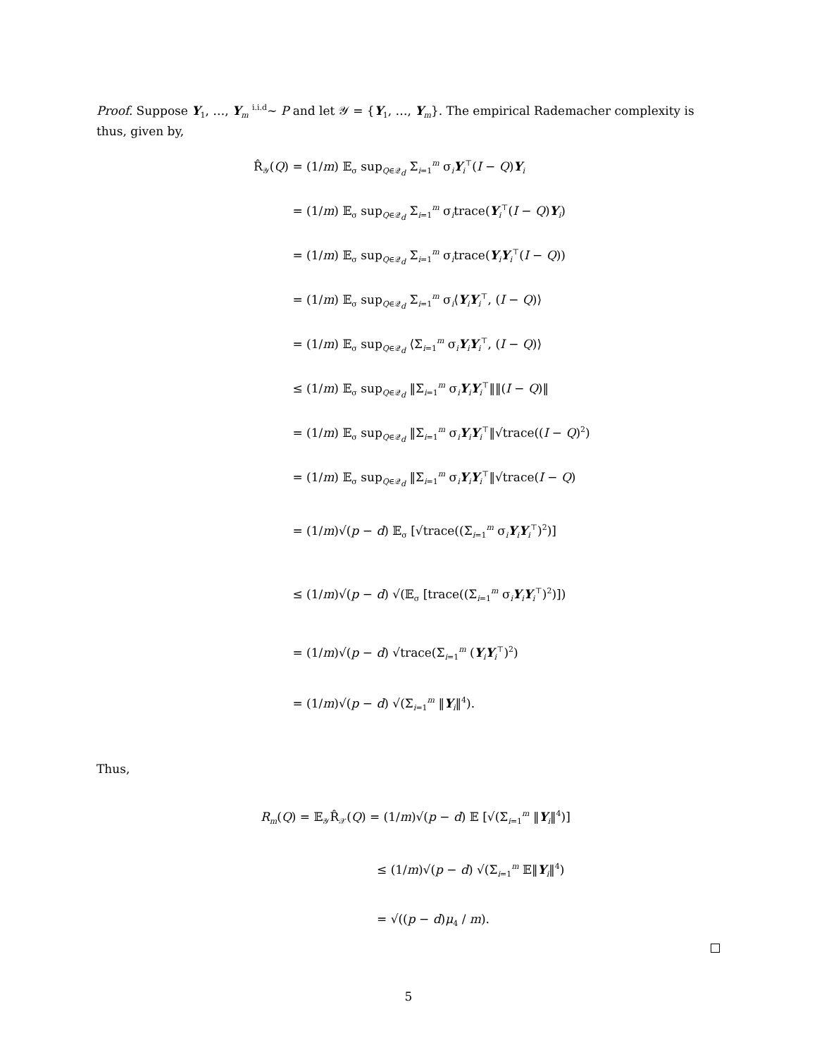Proof. Suppose Y<sub>1</sub>, …, Y<sub>m</sub> <sup>i.i.d</sup>∼ P and let 𝒴 = {Y<sub>1</sub>, …, Y<sub>m</sub>}. The empirical Rademacher complexity is thus, given by,
R̂<sub>𝒴</sub>(Q) = (1/m) 𝔼<sub>σ</sub> sup<sub>Q∈𝒬<sub>d</sub></sub> Σ<sub>i=1</sub><sup>m</sup> σ<sub>i</sub>Y<sub>i</sub><sup>⊤</sup>(I − Q)Y<sub>i</sub>
= (1/m) 𝔼<sub>σ</sub> sup<sub>Q∈𝒬<sub>d</sub></sub> Σ<sub>i=1</sub><sup>m</sup> σ<sub>i</sub>trace(Y<sub>i</sub><sup>⊤</sup>(I − Q)Y<sub>i</sub>)
= (1/m) 𝔼<sub>σ</sub> sup<sub>Q∈𝒬<sub>d</sub></sub> Σ<sub>i=1</sub><sup>m</sup> σ<sub>i</sub>trace(Y<sub>i</sub>Y<sub>i</sub><sup>⊤</sup>(I − Q))
= (1/m) 𝔼<sub>σ</sub> sup<sub>Q∈𝒬<sub>d</sub></sub> Σ<sub>i=1</sub><sup>m</sup> σ<sub>i</sub>⟨Y<sub>i</sub>Y<sub>i</sub><sup>⊤</sup>, (I − Q)⟩
= (1/m) 𝔼<sub>σ</sub> sup<sub>Q∈𝒬<sub>d</sub></sub> ⟨Σ<sub>i=1</sub><sup>m</sup> σ<sub>i</sub>Y<sub>i</sub>Y<sub>i</sub><sup>⊤</sup>, (I − Q)⟩
≤ (1/m) 𝔼<sub>σ</sub> sup<sub>Q∈𝒬<sub>d</sub></sub> ‖Σ<sub>i=1</sub><sup>m</sup> σ<sub>i</sub>Y<sub>i</sub>Y<sub>i</sub><sup>⊤</sup>‖‖(I − Q)‖
= (1/m) 𝔼<sub>σ</sub> sup<sub>Q∈𝒬<sub>d</sub></sub> ‖Σ<sub>i=1</sub><sup>m</sup> σ<sub>i</sub>Y<sub>i</sub>Y<sub>i</sub><sup>⊤</sup>‖√trace((I − Q)<sup>2</sup>)
= (1/m) 𝔼<sub>σ</sub> sup<sub>Q∈𝒬<sub>d</sub></sub> ‖Σ<sub>i=1</sub><sup>m</sup> σ<sub>i</sub>Y<sub>i</sub>Y<sub>i</sub><sup>⊤</sup>‖√trace(I − Q)
= (1/m)√(p − d) 𝔼<sub>σ</sub> [√trace((Σ<sub>i=1</sub><sup>m</sup> σ<sub>i</sub>Y<sub>i</sub>Y<sub>i</sub><sup>⊤</sup>)<sup>2</sup>)]
≤ (1/m)√(p − d) √(𝔼<sub>σ</sub> [trace((Σ<sub>i=1</sub><sup>m</sup> σ<sub>i</sub>Y<sub>i</sub>Y<sub>i</sub><sup>⊤</sup>)<sup>2</sup>)])
= (1/m)√(p − d) √trace(Σ<sub>i=1</sub><sup>m</sup> (Y<sub>i</sub>Y<sub>i</sub><sup>⊤</sup>)<sup>2</sup>)
= (1/m)√(p − d) √(Σ<sub>i=1</sub><sup>m</sup> ‖Y<sub>i</sub>‖<sup>4</sup>).
Thus,
R<sub>m</sub>(Q) = 𝔼<sub>𝒴</sub>R̂<sub>𝒳</sub>(Q) = (1/m)√(p − d) 𝔼 [√(Σ<sub>i=1</sub><sup>m</sup> ‖Y<sub>i</sub>‖<sup>4</sup>)]
≤ (1/m)√(p − d) √(Σ<sub>i=1</sub><sup>m</sup> 𝔼‖Y<sub>i</sub>‖<sup>4</sup>)
= √((p − d)μ<sub>4</sub> / m).
5